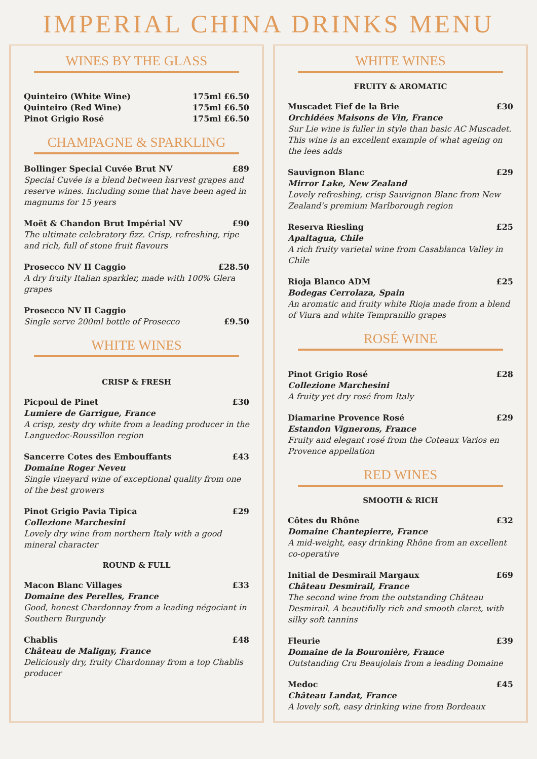IMPERIAL CHINA DRINKS MENU
WINES BY THE GLASS
Quinteiro (White Wine) 175ml £6.50
Quinteiro (Red Wine) 175ml £6.50
Pinot Grigio Rosé 175ml £6.50
CHAMPAGNE & SPARKLING
Bollinger Special Cuvée Brut NV £89
Special Cuvée is a blend between harvest grapes and reserve wines. Including some that have been aged in magnums for 15 years
Moët & Chandon Brut Impérial NV £90
The ultimate celebratory fizz. Crisp, refreshing, ripe and rich, full of stone fruit flavours
Prosecco NV II Caggio £28.50
A dry fruity Italian sparkler, made with 100% Glera grapes
Prosecco NV II Caggio
Single serve 200ml bottle of Prosecco £9.50
WHITE WINES
CRISP & FRESH
Picpoul de Pinet £30
Lumiere de Garrigue, France
A crisp, zesty dry white from a leading producer in the Languedoc-Roussillon region
Sancerre Cotes des Embouffants £43
Domaine Roger Neveu
Single vineyard wine of exceptional quality from one of the best growers
Pinot Grigio Pavia Tipica £29
Collezione Marchesini
Lovely dry wine from northern Italy with a good mineral character
ROUND & FULL
Macon Blanc Villages £33
Domaine des Perelles, France
Good, honest Chardonnay from a leading négociant in Southern Burgundy
Chablis £48
Château de Maligny, France
Deliciously dry, fruity Chardonnay from a top Chablis producer
WHITE WINES
FRUITY & AROMATIC
Muscadet Fief de la Brie £30
Orchidées Maisons de Vin, France
Sur Lie wine is fuller in style than basic AC Muscadet. This wine is an excellent example of what ageing on the lees adds
Sauvignon Blanc £29
Mirror Lake, New Zealand
Lovely refreshing, crisp Sauvignon Blanc from New Zealand's premium Marlborough region
Reserva Riesling £25
Apaltagua, Chile
A rich fruity varietal wine from Casablanca Valley in Chile
Rioja Blanco ADM £25
Bodegas Cerrolaza, Spain
An aromatic and fruity white Rioja made from a blend of Viura and white Tempranillo grapes
ROSÉ WINE
Pinot Grigio Rosé £28
Collezione Marchesini
A fruity yet dry rosé from Italy
Diamarine Provence Rosé £29
Estandon Vignerons, France
Fruity and elegant rosé from the Coteaux Varios en Provence appellation
RED WINES
SMOOTH & RICH
Côtes du Rhône £32
Domaine Chantepierre, France
A mid-weight, easy drinking Rhône from an excellent co-operative
Initial de Desmirail Margaux £69
Château Desmirail, France
The second wine from the outstanding Château Desmirail. A beautifully rich and smooth claret, with silky soft tannins
Fleurie £39
Domaine de la Bouronière, France
Outstanding Cru Beaujolais from a leading Domaine
Medoc £45
Château Landat, France
A lovely soft, easy drinking wine from Bordeaux